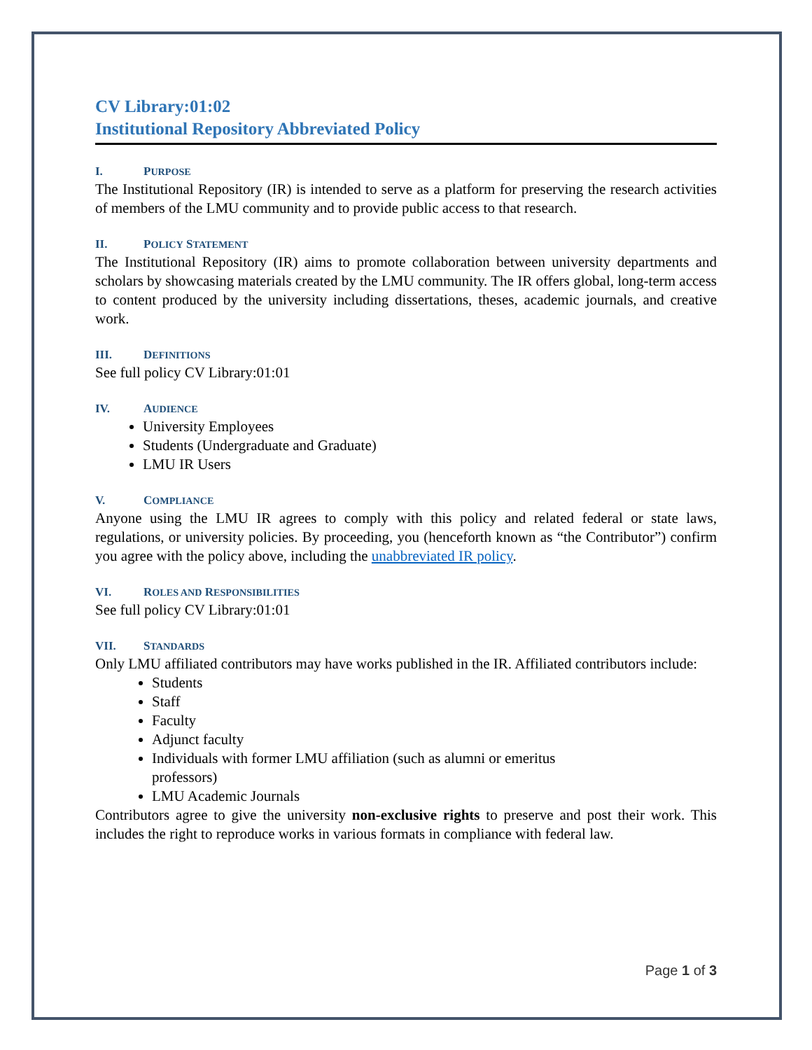CV Library:01:02
Institutional Repository Abbreviated Policy
I. PURPOSE
The Institutional Repository (IR) is intended to serve as a platform for preserving the research activities of members of the LMU community and to provide public access to that research.
II. POLICY STATEMENT
The Institutional Repository (IR) aims to promote collaboration between university departments and scholars by showcasing materials created by the LMU community. The IR offers global, long-term access to content produced by the university including dissertations, theses, academic journals, and creative work.
III. DEFINITIONS
See full policy CV Library:01:01
IV. AUDIENCE
University Employees
Students (Undergraduate and Graduate)
LMU IR Users
V. COMPLIANCE
Anyone using the LMU IR agrees to comply with this policy and related federal or state laws, regulations, or university policies. By proceeding, you (henceforth known as “the Contributor”) confirm you agree with the policy above, including the unabbreviated IR policy.
VI. ROLES AND RESPONSIBILITIES
See full policy CV Library:01:01
VII. STANDARDS
Only LMU affiliated contributors may have works published in the IR. Affiliated contributors include:
Students
Staff
Faculty
Adjunct faculty
Individuals with former LMU affiliation (such as alumni or emeritus
professors)
LMU Academic Journals
Contributors agree to give the university non-exclusive rights to preserve and post their work. This includes the right to reproduce works in various formats in compliance with federal law.
Page 1 of 3